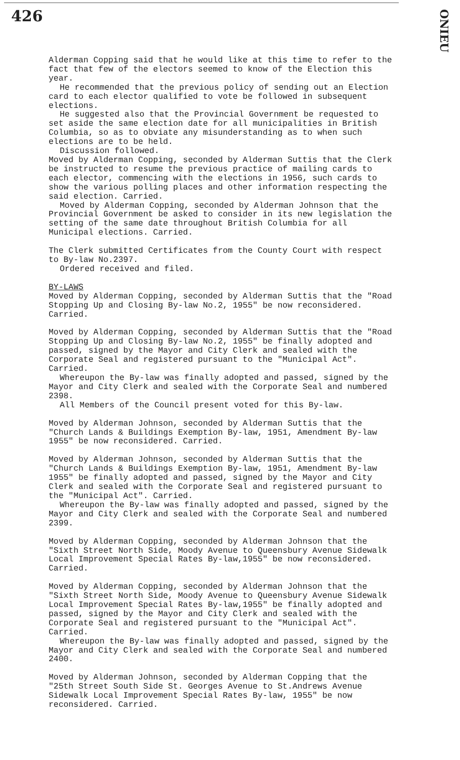426
ONIEU
Alderman Copping said that he would like at this time to refer to the fact that few of the electors seemed to know of the Election this year.
He recommended that the previous policy of sending out an Election card to each elector qualified to vote be followed in subsequent elections.
He suggested also that the Provincial Government be requested to set aside the same election date for all municipalities in British Columbia, so as to obviate any misunderstanding as to when such elections are to be held.
Discussion followed.
Moved by Alderman Copping, seconded by Alderman Suttis that the Clerk be instructed to resume the previous practice of mailing cards to each elector, commencing with the elections in 1956, such cards to show the various polling places and other information respecting the said election. Carried.
Moved by Alderman Copping, seconded by Alderman Johnson that the Provincial Government be asked to consider in its new legislation the setting of the same date throughout British Columbia for all Municipal elections. Carried.
The Clerk submitted Certificates from the County Court with respect to By-law No.2397.
Ordered received and filed.
BY-LAWS
Moved by Alderman Copping, seconded by Alderman Suttis that the "Road Stopping Up and Closing By-law No.2, 1955" be now reconsidered. Carried.
Moved by Alderman Copping, seconded by Alderman Suttis that the "Road Stopping Up and Closing By-law No.2, 1955" be finally adopted and passed, signed by the Mayor and City Clerk and sealed with the Corporate Seal and registered pursuant to the "Municipal Act". Carried.
Whereupon the By-law was finally adopted and passed, signed by the Mayor and City Clerk and sealed with the Corporate Seal and numbered 2398.
All Members of the Council present voted for this By-law.
Moved by Alderman Johnson, seconded by Alderman Suttis that the "Church Lands & Buildings Exemption By-law, 1951, Amendment By-law 1955" be now reconsidered. Carried.
Moved by Alderman Johnson, seconded by Alderman Suttis that the "Church Lands & Buildings Exemption By-law, 1951, Amendment By-law 1955" be finally adopted and passed, signed by the Mayor and City Clerk and sealed with the Corporate Seal and registered pursuant to the "Municipal Act". Carried.
Whereupon the By-law was finally adopted and passed, signed by the Mayor and City Clerk and sealed with the Corporate Seal and numbered 2399.
Moved by Alderman Copping, seconded by Alderman Johnson that the "Sixth Street North Side, Moody Avenue to Queensbury Avenue Sidewalk Local Improvement Special Rates By-law,1955" be now reconsidered. Carried.
Moved by Alderman Copping, seconded by Alderman Johnson that the "Sixth Street North Side, Moody Avenue to Queensbury Avenue Sidewalk Local Improvement Special Rates By-law,1955" be finally adopted and passed, signed by the Mayor and City Clerk and sealed with the Corporate Seal and registered pursuant to the "Municipal Act". Carried.
Whereupon the By-law was finally adopted and passed, signed by the Mayor and City Clerk and sealed with the Corporate Seal and numbered 2400.
Moved by Alderman Johnson, seconded by Alderman Copping that the "25th Street South Side St. Georges Avenue to St.Andrews Avenue Sidewalk Local Improvement Special Rates By-law, 1955" be now reconsidered. Carried.